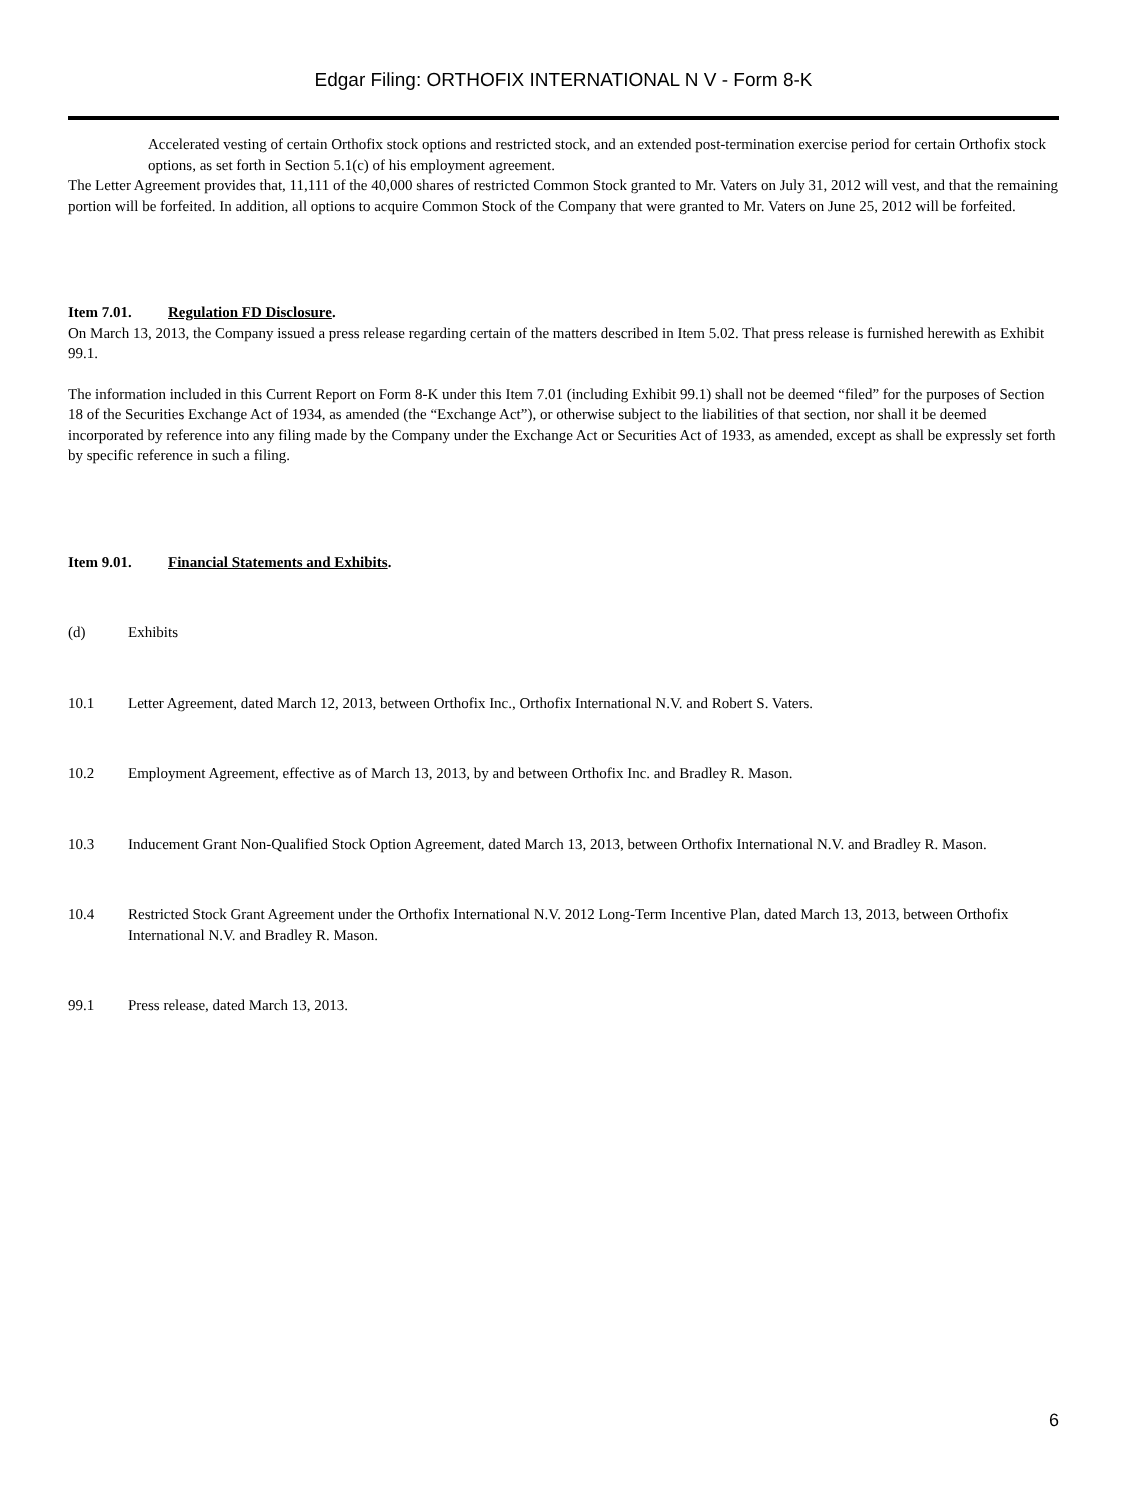Edgar Filing: ORTHOFIX INTERNATIONAL N V - Form 8-K
Accelerated vesting of certain Orthofix stock options and restricted stock, and an extended post-termination exercise period for certain Orthofix stock options, as set forth in Section 5.1(c) of his employment agreement.
The Letter Agreement provides that, 11,111 of the 40,000 shares of restricted Common Stock granted to Mr. Vaters on July 31, 2012 will vest, and that the remaining portion will be forfeited. In addition, all options to acquire Common Stock of the Company that were granted to Mr. Vaters on June 25, 2012 will be forfeited.
Item 7.01. Regulation FD Disclosure.
On March 13, 2013, the Company issued a press release regarding certain of the matters described in Item 5.02. That press release is furnished herewith as Exhibit 99.1.
The information included in this Current Report on Form 8-K under this Item 7.01 (including Exhibit 99.1) shall not be deemed “filed” for the purposes of Section 18 of the Securities Exchange Act of 1934, as amended (the “Exchange Act”), or otherwise subject to the liabilities of that section, nor shall it be deemed incorporated by reference into any filing made by the Company under the Exchange Act or Securities Act of 1933, as amended, except as shall be expressly set forth by specific reference in such a filing.
Item 9.01. Financial Statements and Exhibits.
(d) Exhibits
10.1 Letter Agreement, dated March 12, 2013, between Orthofix Inc., Orthofix International N.V. and Robert S. Vaters.
10.2 Employment Agreement, effective as of March 13, 2013, by and between Orthofix Inc. and Bradley R. Mason.
10.3 Inducement Grant Non-Qualified Stock Option Agreement, dated March 13, 2013, between Orthofix International N.V. and Bradley R. Mason.
10.4 Restricted Stock Grant Agreement under the Orthofix International N.V. 2012 Long-Term Incentive Plan, dated March 13, 2013, between Orthofix International N.V. and Bradley R. Mason.
99.1 Press release, dated March 13, 2013.
6